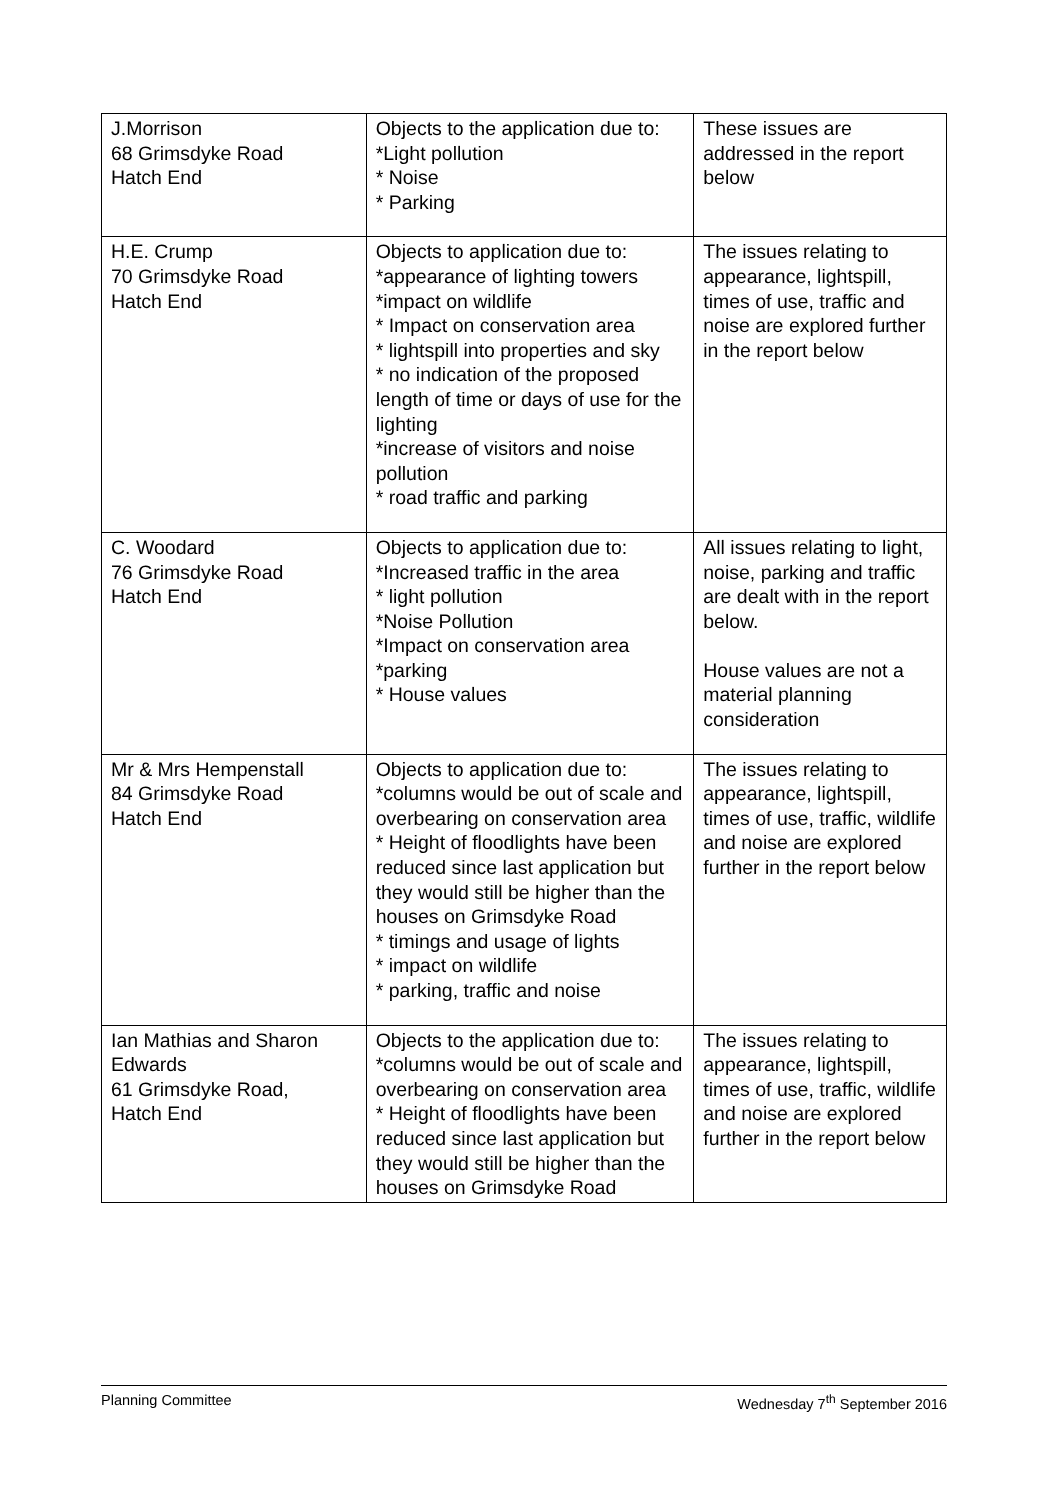| J.Morrison 68 Grimsdyke Road Hatch End | Objects to the application due to: *Light pollution * Noise * Parking | These issues are addressed in the report below |
| H.E. Crump 70 Grimsdyke Road Hatch End | Objects to application due to: *appearance of lighting towers *impact on wildlife * Impact on conservation area * lightspill into properties and sky * no indication of the proposed length of time or days of use for the lighting *increase of visitors and noise pollution * road traffic and parking | The issues relating to appearance, lightspill, times of use, traffic and noise are explored further in the report below |
| C. Woodard 76 Grimsdyke Road Hatch End | Objects to application due to: *Increased traffic in the area * light pollution *Noise Pollution *Impact on conservation area *parking * House values | All issues relating to light, noise, parking and traffic are dealt with in the report below. House values are not a material planning consideration |
| Mr & Mrs Hempenstall 84 Grimsdyke Road Hatch End | Objects to application due to: *columns would be out of scale and overbearing on conservation area * Height of floodlights have been reduced since last application but they would still be higher than the houses on Grimsdyke Road * timings and usage of lights * impact on wildlife * parking, traffic and noise | The issues relating to appearance, lightspill, times of use, traffic, wildlife and noise are explored further in the report below |
| Ian Mathias and Sharon Edwards 61 Grimsdyke Road, Hatch End | Objects to the application due to: *columns would be out of scale and overbearing on conservation area * Height of floodlights have been reduced since last application but they would still be higher than the houses on Grimsdyke Road | The issues relating to appearance, lightspill, times of use, traffic, wildlife and noise are explored further in the report below |
Planning Committee Wednesday 7<sup>th</sup> September 2016